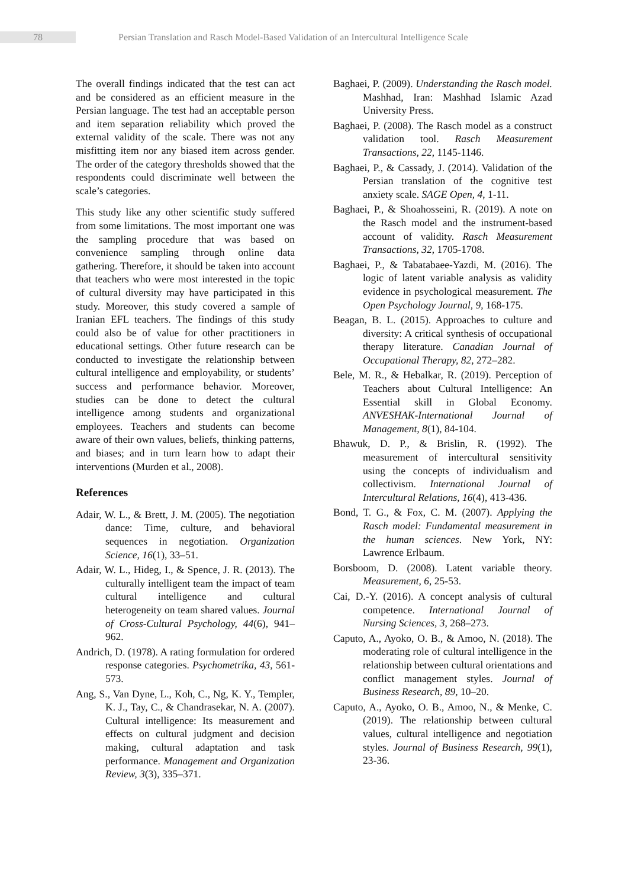78
Persian Translation and Rasch Model-Based Validation of an Intercultural Intelligence Scale
The overall findings indicated that the test can act and be considered as an efficient measure in the Persian language. The test had an acceptable person and item separation reliability which proved the external validity of the scale. There was not any misfitting item nor any biased item across gender. The order of the category thresholds showed that the respondents could discriminate well between the scale’s categories.
This study like any other scientific study suffered from some limitations. The most important one was the sampling procedure that was based on convenience sampling through online data gathering. Therefore, it should be taken into account that teachers who were most interested in the topic of cultural diversity may have participated in this study. Moreover, this study covered a sample of Iranian EFL teachers. The findings of this study could also be of value for other practitioners in educational settings. Other future research can be conducted to investigate the relationship between cultural intelligence and employability, or students’ success and performance behavior. Moreover, studies can be done to detect the cultural intelligence among students and organizational employees. Teachers and students can become aware of their own values, beliefs, thinking patterns, and biases; and in turn learn how to adapt their interventions (Murden et al., 2008).
References
Adair, W. L., & Brett, J. M. (2005). The negotiation dance: Time, culture, and behavioral sequences in negotiation. Organization Science, 16(1), 33–51.
Adair, W. L., Hideg, I., & Spence, J. R. (2013). The culturally intelligent team the impact of team cultural intelligence and cultural heterogeneity on team shared values. Journal of Cross-Cultural Psychology, 44(6), 941–962.
Andrich, D. (1978). A rating formulation for ordered response categories. Psychometrika, 43, 561-573.
Ang, S., Van Dyne, L., Koh, C., Ng, K. Y., Templer, K. J., Tay, C., & Chandrasekar, N. A. (2007). Cultural intelligence: Its measurement and effects on cultural judgment and decision making, cultural adaptation and task performance. Management and Organization Review, 3(3), 335–371.
Baghaei, P. (2009). Understanding the Rasch model. Mashhad, Iran: Mashhad Islamic Azad University Press.
Baghaei, P. (2008). The Rasch model as a construct validation tool. Rasch Measurement Transactions, 22, 1145-1146.
Baghaei, P., & Cassady, J. (2014). Validation of the Persian translation of the cognitive test anxiety scale. SAGE Open, 4, 1-11.
Baghaei, P., & Shoahosseini, R. (2019). A note on the Rasch model and the instrument-based account of validity. Rasch Measurement Transactions, 32, 1705-1708.
Baghaei, P., & Tabatabaee-Yazdi, M. (2016). The logic of latent variable analysis as validity evidence in psychological measurement. The Open Psychology Journal, 9, 168-175.
Beagan, B. L. (2015). Approaches to culture and diversity: A critical synthesis of occupational therapy literature. Canadian Journal of Occupational Therapy, 82, 272–282.
Bele, M. R., & Hebalkar, R. (2019). Perception of Teachers about Cultural Intelligence: An Essential skill in Global Economy. ANVESHAK-International Journal of Management, 8(1), 84-104.
Bhawuk, D. P., & Brislin, R. (1992). The measurement of intercultural sensitivity using the concepts of individualism and collectivism. International Journal of Intercultural Relations, 16(4), 413-436.
Bond, T. G., & Fox, C. M. (2007). Applying the Rasch model: Fundamental measurement in the human sciences. New York, NY: Lawrence Erlbaum.
Borsboom, D. (2008). Latent variable theory. Measurement, 6, 25-53.
Cai, D.-Y. (2016). A concept analysis of cultural competence. International Journal of Nursing Sciences, 3, 268–273.
Caputo, A., Ayoko, O. B., & Amoo, N. (2018). The moderating role of cultural intelligence in the relationship between cultural orientations and conflict management styles. Journal of Business Research, 89, 10–20.
Caputo, A., Ayoko, O. B., Amoo, N., & Menke, C. (2019). The relationship between cultural values, cultural intelligence and negotiation styles. Journal of Business Research, 99(1), 23-36.